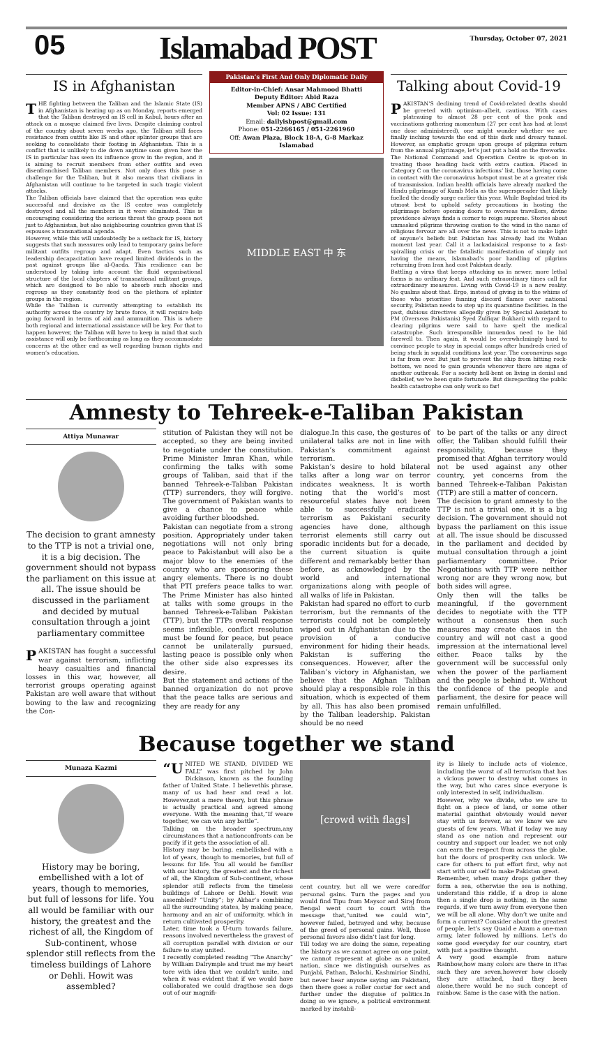05
Islamabad POST
Thursday, October 07, 2021
IS in Afghanistan
THE fighting between the Taliban and the Islamic State (IS) in Afghanistan is heating up as on Monday, reports emerged that the Taliban destroyed an IS cell in Kabul, hours after an attack on a mosque claimed five lives. Despite claiming control of the country about seven weeks ago, the Taliban still faces resistance from outfits like IS and other splinter groups that are seeking to consolidate their footing in Afghanistan. This is a conflict that is unlikely to die down anytime soon given how the IS in particular has seen its influence grow in the region, and it is aiming to recruit members from other outfits and even disenfranchised Taliban members. Not only does this pose a challenge for the Taliban, but it also means that civilians in Afghanistan will continue to be targeted in such tragic violent attacks.
The Taliban officials have claimed that the operation was quite successful and decisive as the IS centre was completely destroyed and all the members in it were eliminated. This is encouraging considering the serious threat the group poses not just to Afghanistan, but also neighbouring countries given that IS espouses a transnational agenda.
However, while this will undoubtedly be a setback for IS, history suggests that such measures only lead to temporary gains before militant outfits regroup and adapt. Even tactics such as leadership decapacitation have reaped limited dividends in the past against groups like al-Qaeda. This resilience can be understood by taking into account the fluid organisational structure of the local chapters of transnational militant groups, which are designed to be able to absorb such shocks and regroup as they constantly feed on the plethora of splinter groups in the region.
While the Taliban is currently attempting to establish its authority across the country by brute force, it will require help going forward in terms of aid and ammunition. This is where both regional and international assistance will be key. For that to happen however, the Taliban will have to keep in mind that such assistance will only be forthcoming as long as they accommodate concerns at the other end as well regarding human rights and women’s education.
Pakistan’s First And Only Diplomatic Daily
Editor-in-Chief: Ansar Mahmood Bhatti
Deputy Editor: Abid Raza
Member APNS / ABC Certified
Vol: 02 Issue: 131
Email: dailyisbpost@gmail.com
Phone: 051-2266165 / 051-2261960
Off: Awan Plaza, Block 18-A, G-8 Markaz Islamabad
MIDDLE EAST 中 东
Talking about Covid-19
PAKISTAN’S declining trend of Covid-related deaths should be greeted with optimism–albeit, cautious. With cases plateauing to almost 28 per cent of the peak and vaccinations gathering momentum (27 per cent has had at least one dose administered), one might wonder whether we are finally inching towards the end of this dark and dreary tunnel. However, as emphatic groups upon groups of pilgrims return from the annual pilgrimage, let’s just put a hold on the fireworks.
The National Command and Operation Centre is spot-on in treating those heading back with extra caution. Placed in Category C on the coronavirus infections’ list, those having come in contact with the coronavirus hotspot must be at a greater risk of transmission. Indian health officials have already marked the Hindu pilgrimage of Kumb Mela as the superspreader that likely fuelled the deadly surge earlier this year. While Baghdad tried its utmost best to uphold safety precautions in hosting the pilgrimage before opening doors to overseas travellers, divine providence always finds a corner to reign supreme. Stories about unmasked pilgrims throwing caution to the wind in the name of religious fervour are all over the news. This is not to make light of anyone’s beliefs but Pakistan has already had its Wuhan moment last year. Call it a lackadaisical response to a fast-spiralling crisis or the fatalistic manifestation of simply not having the means, Islamabad’s poor handling of pilgrims returning from Iran had cost Pakistan dearly.
Battling a virus that keeps attacking us in newer, more lethal forms is no ordinary feat. And such extraordinary times call for extraordinary measures. Living with Covid-19 is a new reality. No qualms about that. Ergo, instead of giving in to the whims of those who prioritise fanning discord flames over national security, Pakistan needs to step up its quarantine facilities. In the past, dubious directives allegedly given by Special Assistant to PM (Overseas Pakistanis) Syed Zulfiqar Bukhari) with regard to clearing pilgrims were said to have spelt the medical catastrophe. Such irresponsible innuendos need to be bid farewell to. Then again, it would be overwhelmingly hard to convince people to stay in special camps after hundreds cried of being stuck in squalid conditions last year. The coronavirus saga is far from over. But just to prevent the ship from hitting rock-bottom, we need to gain grounds whenever there are signs of another outbreak. For a society hell-bent on living in denial and disbelief, we’ve been quite fortunate. But disregarding the public health catastrophe can only work so far!
Amnesty to Tehreek-e-Taliban Pakistan
Attiya Munawar
The decision to grant amnesty to the TTP is not a trivial one, it is a big decision. The government should not bypass the parliament on this issue at all. The issue should be discussed in the parliament and decided by mutual consultation through a joint parliamentary committee
PAKISTAN has fought a successful war against terrorism, inflicting heavy casualties and financial losses in this war, however, all terrorist groups operating against Pakistan are well aware that without bowing to the law and recognizing the Con-
stitution of Pakistan they will not be accepted, so they are being invited to negotiate under the constitution. Prime Minister Imran Khan, while confirming the talks with some groups of Taliban, said that if the banned Tehreek-e-Taliban Pakistan (TTP) surrenders, they will forgive. The government of Pakistan wants to give a chance to peace while avoiding further bloodshed.
Pakistan can negotiate from a strong position. Appropriately under taken negotiations will not only bring peace to Pakistanbut will also be a major blow to the enemies of the country who are sponsoring these angry elements. There is no doubt that PTI prefers peace talks to war. The Prime Minister has also hinted at talks with some groups in the banned Tehreek-e-Taliban Pakistan (TTP), but the TTPs overall response seems inflexible, conflict resolution must be found for peace, but peace cannot be unilaterally pursued, lasting peace is possible only when the other side also expresses its desire.
But the statement and actions of the banned organization do not prove that the peace talks are serious and they are ready for any
dialogue.In this case, the gestures of unilateral talks are not in line with Pakistan’s commitment against terrorism.
Pakistan’s desire to hold bilateral talks after a long war on terror indicates weakness. It is worth noting that the world’s most resourceful states have not been able to successfully eradicate terrorism as Pakistani security agencies have done, although terrorist elements still carry out sporadic incidents but for a decade, the current situation is quite different and remarkably better than before, as acknowledged by the world and international organizations along with people of all walks of life in Pakistan.
Pakistan had spared no effort to curb terrorism, but the remnants of the terrorists could not be completely wiped out in Afghanistan due to the provision of a conducive environment for hiding their heads. Pakistan is suffering the consequences. However, after the Taliban’s victory in Afghanistan, we believe that the Afghan Taliban should play a responsible role in this situation, which is expected of them by all. This has also been promised by the Taliban leadership. Pakistan should be no need
to be part of the talks or any direct offer, the Taliban should fulfill their responsibility, because they promised that Afghan territory would not be used against any other country, yet concerns from the banned Tehreek-e-Taliban Pakistan (TTP) are still a matter of concern.
The decision to grant amnesty to the TTP is not a trivial one, it is a big decision. The government should not bypass the parliament on this issue at all. The issue should be discussed in the parliament and decided by mutual consultation through a joint parliamentary committee. Prior Negotiations with TTP were neither wrong nor are they wrong now, but both sides will agree.
Only then will the talks be meaningful, if the government decides to negotiate with the TTP without a consensus then such measures may create chaos in the country and will not cast a good impression at the international level either. Peace talks by the government will be successful only when the power of the parliament and the people is behind it. Without the confidence of the people and parliament, the desire for peace will remain unfulfilled.
Because together we stand
Munaza Kazmi
History may be boring, embellished with a lot of years, though to memories, but full of lessons for life. You all would be familiar with our history, the greatest and the richest of all, the Kingdom of Sub-continent, whose splendor still reflects from the timeless buildings of Lahore or Dehli. Howit was assembled?
“U NITED WE STAND, DIVIDED WE FALL” was first pitched by John Dickinson, known as the founding father of United State. I believethis phrase, many of us had hear and read a lot. However,not a mere theory, but this phrase is actually practical and agreed among everyone. With the meaning that,“If weare together, we can win any battle”.
Talking on the broader spectrum,any circumstances that a nationconfronts can be pacify if it gets the association of all.
History may be boring, embellished with a lot of years, though to memories, but full of lessons for life. You all would be familiar with our history, the greatest and the richest of all, the Kingdom of Sub-continent, whose splendor still reflects from the timeless buildings of Lahore or Dehli. Howit was assembled? “Unity”; by Akbar’s combining all the surrounding states, by making peace, harmony and an air of uniformity, which in return cultivated prosperity.
Later, time took a U-turn towards failure, reasons involved nevertheless the gravest of all corruption parallel with division or our failure to stay united.
I recently completed reading “The Anarchy” by William Dalrymple and trust me my heart tore with idea that we couldn’t unite, and when it was evident that if we would have collaborated we could dragthose sea dogs out of our magnifi-
[crowd with flags]
cent country, but all we were caredfor personal gains. Turn the pages and you would find Tipu from Maysor and Siraj from Bengal went court to court with the message that,“united we could win”, however failed, betrayed and why, because of the greed of personal gains. Well, those personal favors also didn’t last for long.
Till today we are doing the same, repeating the history as we cannot agree on one point, we cannot represent at globe as a united nation, since we distinguish ourselves as Punjabi, Pathan, Balochi, Kashmirior Sindhi, but never hear anyone saying am Pakistani, then there goes a roller costar for sect and further under the disguise of politics.In doing so we ignore, a political environment marked by instabil-
ity is likely to include acts of violence, including the worst of all terrorism that has a vicious power to destroy what comes in the way, but who cares since everyone is only interested in self, individualism.
However, why we divide, who we are to fight on a piece of land, or some other material gainthat obviously would never stay with us forever, as we know we are guests of few years. What if today we may stand as one nation and represent our country and support our leader, we not only can earn the respect from across the globe, but the doors of prosperity can unlock. We care for others to put effort first, why not start with our self to make Pakistan great.
Remember, when many drops gather they form a sea, otherwise the sea is nothing, understand this riddle, if a drop is alone then a single drop is nothing, in the same regards, if we turn away from everyone then we will be all alone. Why don’t we unite and form a current? Consider about the greatest of people, let’s say Quaid e Azam a one-man army, later followed by millions. Let’s do some good everyday for our country, start with just a positive thought.
A very good example from nature Rainbow,how many colors are there in it?as such they are seven,however how closely they are attached, had they been alone,there would be no such concept of rainbow. Same is the case with the nation.